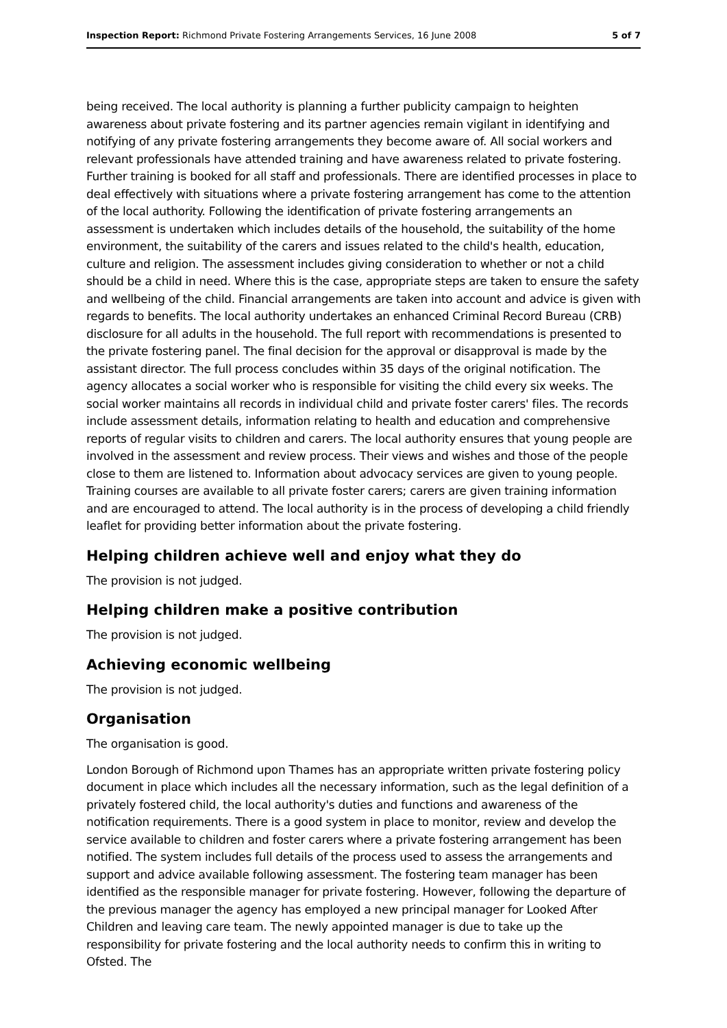Inspection Report: Richmond Private Fostering Arrangements Services, 16 June 2008 5 of 7
being received. The local authority is planning a further publicity campaign to heighten awareness about private fostering and its partner agencies remain vigilant in identifying and notifying of any private fostering arrangements they become aware of. All social workers and relevant professionals have attended training and have awareness related to private fostering. Further training is booked for all staff and professionals. There are identified processes in place to deal effectively with situations where a private fostering arrangement has come to the attention of the local authority. Following the identification of private fostering arrangements an assessment is undertaken which includes details of the household, the suitability of the home environment, the suitability of the carers and issues related to the child's health, education, culture and religion. The assessment includes giving consideration to whether or not a child should be a child in need. Where this is the case, appropriate steps are taken to ensure the safety and wellbeing of the child. Financial arrangements are taken into account and advice is given with regards to benefits. The local authority undertakes an enhanced Criminal Record Bureau (CRB) disclosure for all adults in the household. The full report with recommendations is presented to the private fostering panel. The final decision for the approval or disapproval is made by the assistant director. The full process concludes within 35 days of the original notification. The agency allocates a social worker who is responsible for visiting the child every six weeks. The social worker maintains all records in individual child and private foster carers' files. The records include assessment details, information relating to health and education and comprehensive reports of regular visits to children and carers. The local authority ensures that young people are involved in the assessment and review process. Their views and wishes and those of the people close to them are listened to. Information about advocacy services are given to young people. Training courses are available to all private foster carers; carers are given training information and are encouraged to attend. The local authority is in the process of developing a child friendly leaflet for providing better information about the private fostering.
Helping children achieve well and enjoy what they do
The provision is not judged.
Helping children make a positive contribution
The provision is not judged.
Achieving economic wellbeing
The provision is not judged.
Organisation
The organisation is good.
London Borough of Richmond upon Thames has an appropriate written private fostering policy document in place which includes all the necessary information, such as the legal definition of a privately fostered child, the local authority's duties and functions and awareness of the notification requirements. There is a good system in place to monitor, review and develop the service available to children and foster carers where a private fostering arrangement has been notified. The system includes full details of the process used to assess the arrangements and support and advice available following assessment. The fostering team manager has been identified as the responsible manager for private fostering. However, following the departure of the previous manager the agency has employed a new principal manager for Looked After Children and leaving care team. The newly appointed manager is due to take up the responsibility for private fostering and the local authority needs to confirm this in writing to Ofsted. The